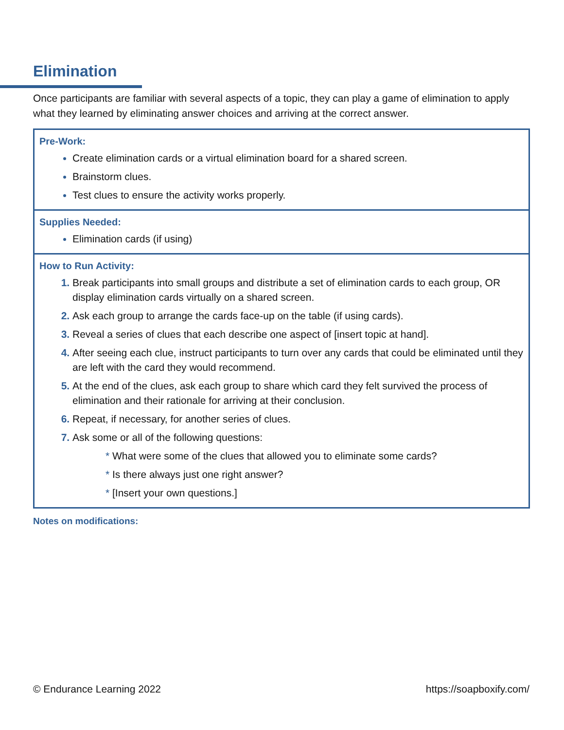Elimination
Once participants are familiar with several aspects of a topic, they can play a game of elimination to apply what they learned by eliminating answer choices and arriving at the correct answer.
Pre-Work:
Create elimination cards or a virtual elimination board for a shared screen.
Brainstorm clues.
Test clues to ensure the activity works properly.
Supplies Needed:
Elimination cards (if using)
How to Run Activity:
Break participants into small groups and distribute a set of elimination cards to each group, OR display elimination cards virtually on a shared screen.
Ask each group to arrange the cards face-up on the table (if using cards).
Reveal a series of clues that each describe one aspect of [insert topic at hand].
After seeing each clue, instruct participants to turn over any cards that could be eliminated until they are left with the card they would recommend.
At the end of the clues, ask each group to share which card they felt survived the process of elimination and their rationale for arriving at their conclusion.
Repeat, if necessary, for another series of clues.
Ask some or all of the following questions:
* What were some of the clues that allowed you to eliminate some cards?
* Is there always just one right answer?
* [Insert your own questions.]
Notes on modifications:
© Endurance Learning 2022 https://soapboxify.com/